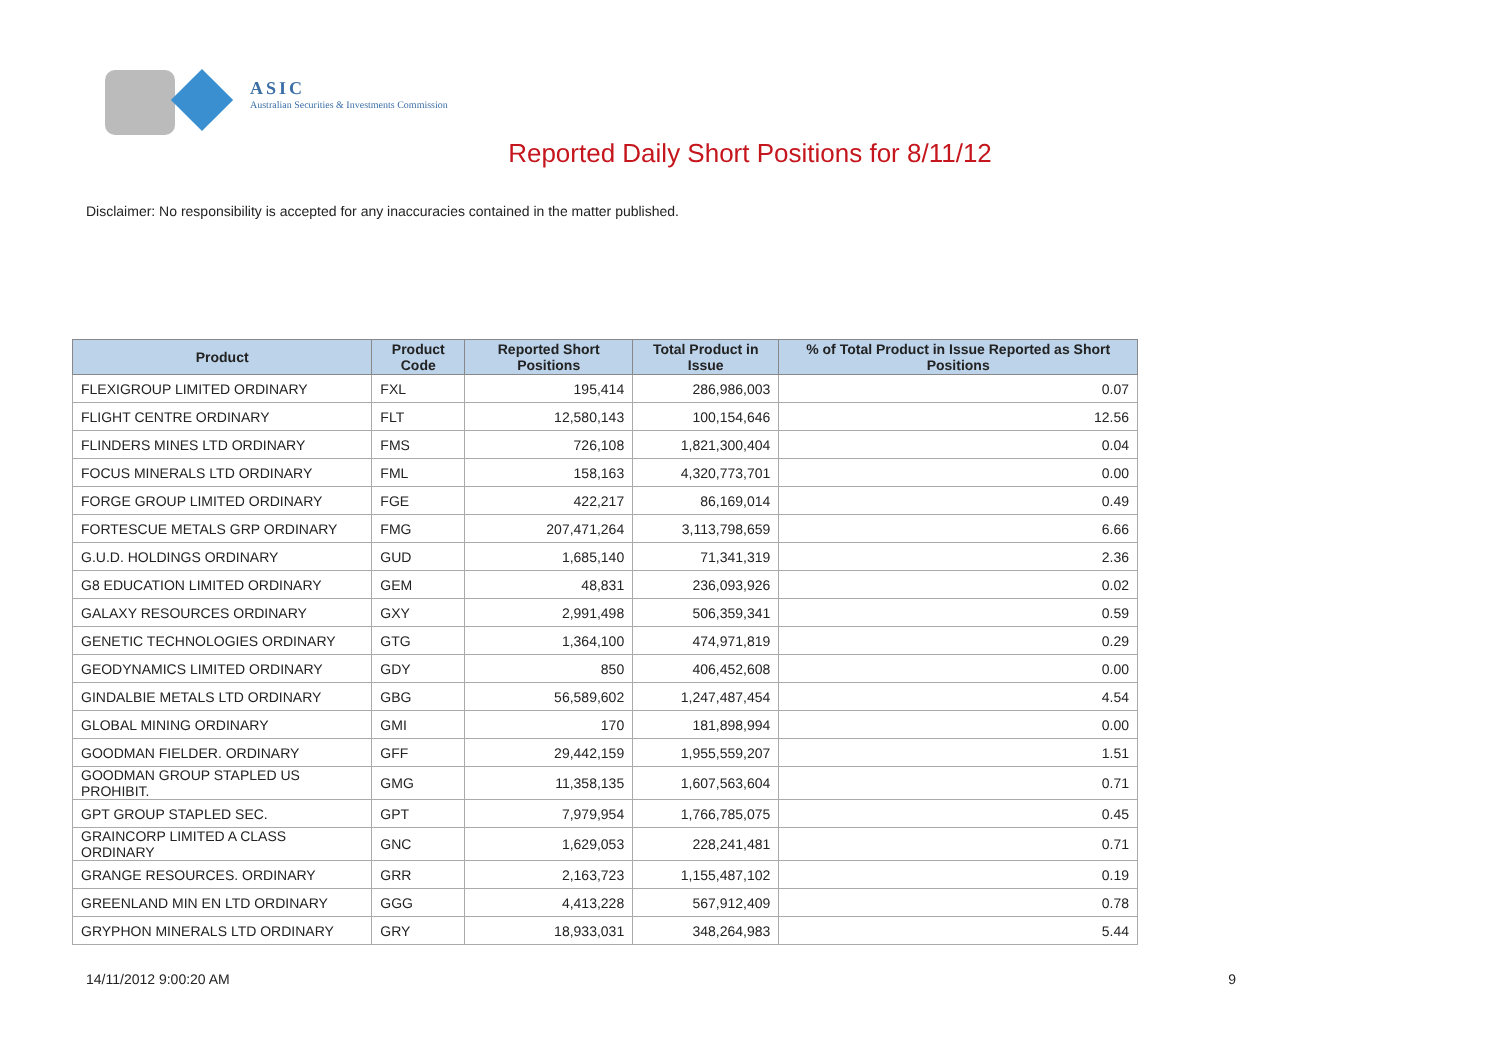ASIC
Australian Securities & Investments Commission
Reported Daily Short Positions for 8/11/12
Disclaimer: No responsibility is accepted for any inaccuracies contained in the matter published.
| Product | Product Code | Reported Short Positions | Total Product in Issue | % of Total Product in Issue Reported as Short Positions |
| --- | --- | --- | --- | --- |
| FLEXIGROUP LIMITED ORDINARY | FXL | 195,414 | 286,986,003 | 0.07 |
| FLIGHT CENTRE ORDINARY | FLT | 12,580,143 | 100,154,646 | 12.56 |
| FLINDERS MINES LTD ORDINARY | FMS | 726,108 | 1,821,300,404 | 0.04 |
| FOCUS MINERALS LTD ORDINARY | FML | 158,163 | 4,320,773,701 | 0.00 |
| FORGE GROUP LIMITED ORDINARY | FGE | 422,217 | 86,169,014 | 0.49 |
| FORTESCUE METALS GRP ORDINARY | FMG | 207,471,264 | 3,113,798,659 | 6.66 |
| G.U.D. HOLDINGS ORDINARY | GUD | 1,685,140 | 71,341,319 | 2.36 |
| G8 EDUCATION LIMITED ORDINARY | GEM | 48,831 | 236,093,926 | 0.02 |
| GALAXY RESOURCES ORDINARY | GXY | 2,991,498 | 506,359,341 | 0.59 |
| GENETIC TECHNOLOGIES ORDINARY | GTG | 1,364,100 | 474,971,819 | 0.29 |
| GEODYNAMICS LIMITED ORDINARY | GDY | 850 | 406,452,608 | 0.00 |
| GINDALBIE METALS LTD ORDINARY | GBG | 56,589,602 | 1,247,487,454 | 4.54 |
| GLOBAL MINING ORDINARY | GMI | 170 | 181,898,994 | 0.00 |
| GOODMAN FIELDER. ORDINARY | GFF | 29,442,159 | 1,955,559,207 | 1.51 |
| GOODMAN GROUP STAPLED US PROHIBIT. | GMG | 11,358,135 | 1,607,563,604 | 0.71 |
| GPT GROUP STAPLED SEC. | GPT | 7,979,954 | 1,766,785,075 | 0.45 |
| GRAINCORP LIMITED A CLASS ORDINARY | GNC | 1,629,053 | 228,241,481 | 0.71 |
| GRANGE RESOURCES. ORDINARY | GRR | 2,163,723 | 1,155,487,102 | 0.19 |
| GREENLAND MIN EN LTD ORDINARY | GGG | 4,413,228 | 567,912,409 | 0.78 |
| GRYPHON MINERALS LTD ORDINARY | GRY | 18,933,031 | 348,264,983 | 5.44 |
14/11/2012 9:00:20 AM 9